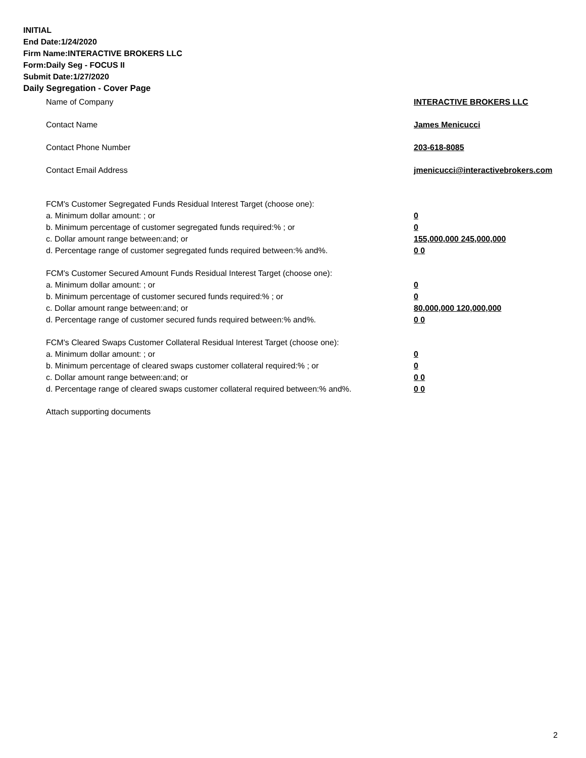INITIAL
End Date:1/24/2020
Firm Name:INTERACTIVE BROKERS LLC
Form:Daily Seg - FOCUS II
Submit Date:1/27/2020
Daily Segregation - Cover Page
Name of Company INTERACTIVE BROKERS LLC
Contact Name James Menicucci
Contact Phone Number 203-618-8085
Contact Email Address jmenicucci@interactivebrokers.com
FCM's Customer Segregated Funds Residual Interest Target (choose one):
a. Minimum dollar amount: ; or 0
b. Minimum percentage of customer segregated funds required:% ; or 0
c. Dollar amount range between:and; or 155,000,000 245,000,000
d. Percentage range of customer segregated funds required between:% and%. 0 0
FCM's Customer Secured Amount Funds Residual Interest Target (choose one):
a. Minimum dollar amount: ; or 0
b. Minimum percentage of customer secured funds required:% ; or 0
c. Dollar amount range between:and; or 80,000,000 120,000,000
d. Percentage range of customer secured funds required between:% and%. 0 0
FCM's Cleared Swaps Customer Collateral Residual Interest Target (choose one):
a. Minimum dollar amount: ; or 0
b. Minimum percentage of cleared swaps customer collateral required:% ; or 0
c. Dollar amount range between:and; or 0 0
d. Percentage range of cleared swaps customer collateral required between:% and%.
0 0
Attach supporting documents
2